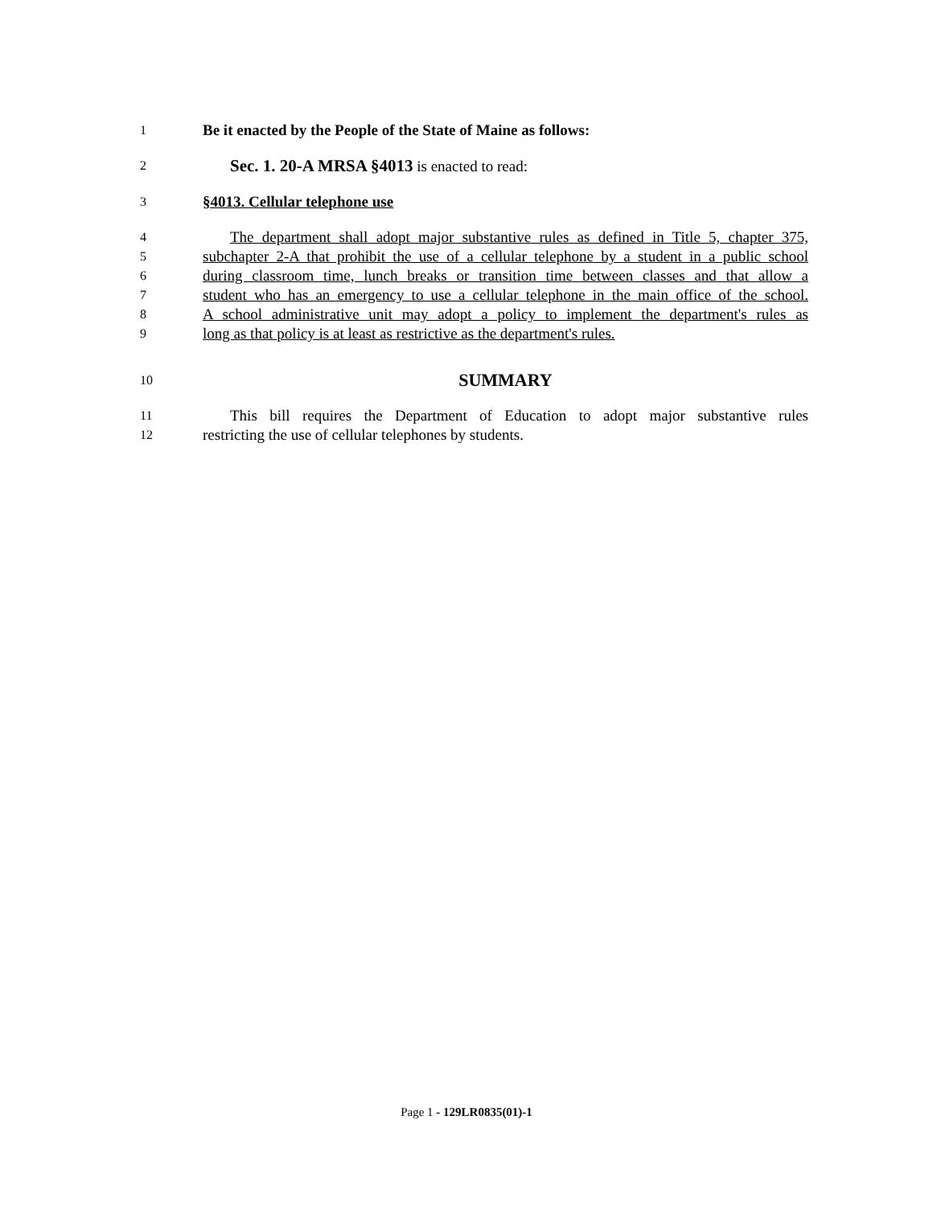1 Be it enacted by the People of the State of Maine as follows:
2 Sec. 1. 20-A MRSA §4013 is enacted to read:
3 §4013. Cellular telephone use
4 The department shall adopt major substantive rules as defined in Title 5, chapter 375,
5 subchapter 2-A that prohibit the use of a cellular telephone by a student in a public school
6 during classroom time, lunch breaks or transition time between classes and that allow a
7 student who has an emergency to use a cellular telephone in the main office of the school.
8 A school administrative unit may adopt a policy to implement the department's rules as
9 long as that policy is at least as restrictive as the department's rules.
10 SUMMARY
11 This bill requires the Department of Education to adopt major substantive rules
12 restricting the use of cellular telephones by students.
Page 1 - 129LR0835(01)-1